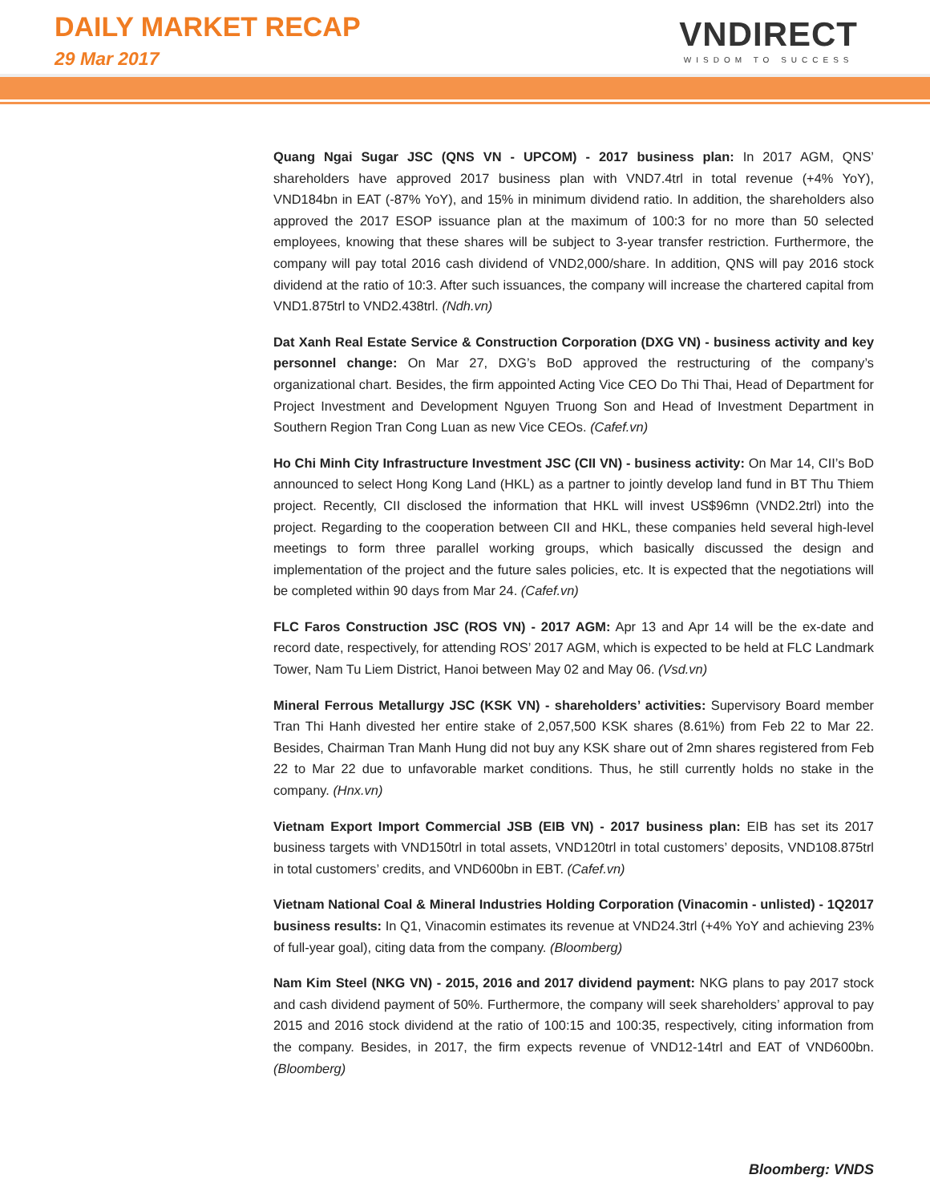DAILY MARKET RECAP
29 Mar 2017
VNDIRECT
WISDOM TO SUCCESS
Quang Ngai Sugar JSC (QNS VN - UPCOM) - 2017 business plan: In 2017 AGM, QNS’ shareholders have approved 2017 business plan with VND7.4trl in total revenue (+4% YoY), VND184bn in EAT (-87% YoY), and 15% in minimum dividend ratio. In addition, the shareholders also approved the 2017 ESOP issuance plan at the maximum of 100:3 for no more than 50 selected employees, knowing that these shares will be subject to 3-year transfer restriction. Furthermore, the company will pay total 2016 cash dividend of VND2,000/share. In addition, QNS will pay 2016 stock dividend at the ratio of 10:3. After such issuances, the company will increase the chartered capital from VND1.875trl to VND2.438trl. (Ndh.vn)
Dat Xanh Real Estate Service & Construction Corporation (DXG VN) - business activity and key personnel change: On Mar 27, DXG’s BoD approved the restructuring of the company’s organizational chart. Besides, the firm appointed Acting Vice CEO Do Thi Thai, Head of Department for Project Investment and Development Nguyen Truong Son and Head of Investment Department in Southern Region Tran Cong Luan as new Vice CEOs. (Cafef.vn)
Ho Chi Minh City Infrastructure Investment JSC (CII VN) - business activity: On Mar 14, CII’s BoD announced to select Hong Kong Land (HKL) as a partner to jointly develop land fund in BT Thu Thiem project. Recently, CII disclosed the information that HKL will invest US$96mn (VND2.2trl) into the project. Regarding to the cooperation between CII and HKL, these companies held several high-level meetings to form three parallel working groups, which basically discussed the design and implementation of the project and the future sales policies, etc. It is expected that the negotiations will be completed within 90 days from Mar 24. (Cafef.vn)
FLC Faros Construction JSC (ROS VN) - 2017 AGM: Apr 13 and Apr 14 will be the ex-date and record date, respectively, for attending ROS’ 2017 AGM, which is expected to be held at FLC Landmark Tower, Nam Tu Liem District, Hanoi between May 02 and May 06. (Vsd.vn)
Mineral Ferrous Metallurgy JSC (KSK VN) - shareholders’ activities: Supervisory Board member Tran Thi Hanh divested her entire stake of 2,057,500 KSK shares (8.61%) from Feb 22 to Mar 22. Besides, Chairman Tran Manh Hung did not buy any KSK share out of 2mn shares registered from Feb 22 to Mar 22 due to unfavorable market conditions. Thus, he still currently holds no stake in the company. (Hnx.vn)
Vietnam Export Import Commercial JSB (EIB VN) - 2017 business plan: EIB has set its 2017 business targets with VND150trl in total assets, VND120trl in total customers’ deposits, VND108.875trl in total customers’ credits, and VND600bn in EBT. (Cafef.vn)
Vietnam National Coal & Mineral Industries Holding Corporation (Vinacomin - unlisted) - 1Q2017 business results: In Q1, Vinacomin estimates its revenue at VND24.3trl (+4% YoY and achieving 23% of full-year goal), citing data from the company. (Bloomberg)
Nam Kim Steel (NKG VN) - 2015, 2016 and 2017 dividend payment: NKG plans to pay 2017 stock and cash dividend payment of 50%. Furthermore, the company will seek shareholders’ approval to pay 2015 and 2016 stock dividend at the ratio of 100:15 and 100:35, respectively, citing information from the company. Besides, in 2017, the firm expects revenue of VND12-14trl and EAT of VND600bn. (Bloomberg)
Bloomberg: VNDS